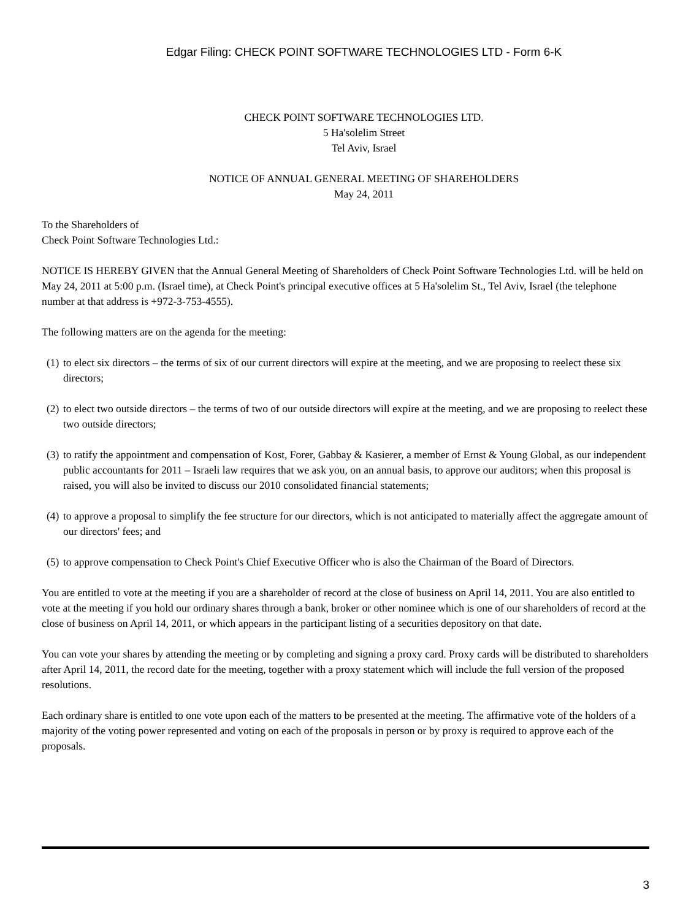Edgar Filing: CHECK POINT SOFTWARE TECHNOLOGIES LTD - Form 6-K
CHECK POINT SOFTWARE TECHNOLOGIES LTD.
5 Ha'solelim Street
Tel Aviv, Israel
NOTICE OF ANNUAL GENERAL MEETING OF SHAREHOLDERS
May 24, 2011
To the Shareholders of
Check Point Software Technologies Ltd.:
NOTICE IS HEREBY GIVEN that the Annual General Meeting of Shareholders of Check Point Software Technologies Ltd. will be held on May 24, 2011 at 5:00 p.m. (Israel time), at Check Point's principal executive offices at 5 Ha'solelim St., Tel Aviv, Israel (the telephone number at that address is +972-3-753-4555).
The following matters are on the agenda for the meeting:
(1) to elect six directors – the terms of six of our current directors will expire at the meeting, and we are proposing to reelect these six directors;
(2) to elect two outside directors – the terms of two of our outside directors will expire at the meeting, and we are proposing to reelect these two outside directors;
(3) to ratify the appointment and compensation of Kost, Forer, Gabbay & Kasierer, a member of Ernst & Young Global, as our independent public accountants for 2011 – Israeli law requires that we ask you, on an annual basis, to approve our auditors; when this proposal is raised, you will also be invited to discuss our 2010 consolidated financial statements;
(4) to approve a proposal to simplify the fee structure for our directors, which is not anticipated to materially affect the aggregate amount of our directors' fees; and
(5) to approve compensation to Check Point's Chief Executive Officer who is also the Chairman of the Board of Directors.
You are entitled to vote at the meeting if you are a shareholder of record at the close of business on April 14, 2011. You are also entitled to vote at the meeting if you hold our ordinary shares through a bank, broker or other nominee which is one of our shareholders of record at the close of business on April 14, 2011, or which appears in the participant listing of a securities depository on that date.
You can vote your shares by attending the meeting or by completing and signing a proxy card. Proxy cards will be distributed to shareholders after April 14, 2011, the record date for the meeting, together with a proxy statement which will include the full version of the proposed resolutions.
Each ordinary share is entitled to one vote upon each of the matters to be presented at the meeting. The affirmative vote of the holders of a majority of the voting power represented and voting on each of the proposals in person or by proxy is required to approve each of the proposals.
3